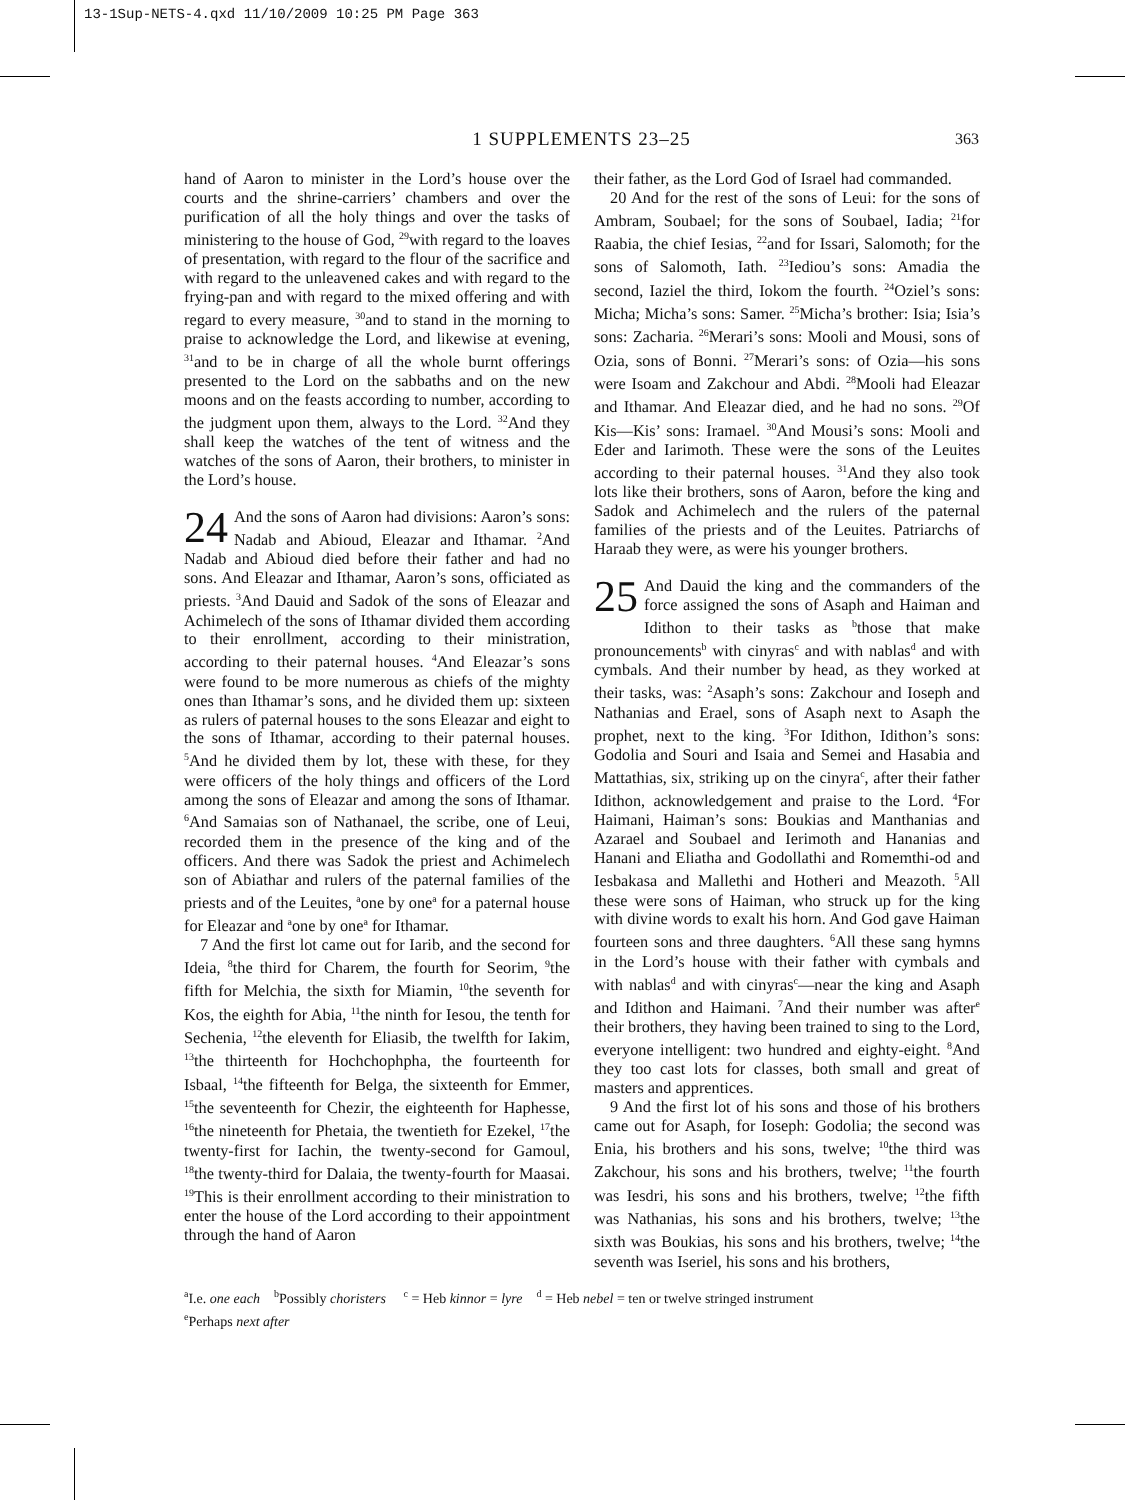13-1Sup-NETS-4.qxd 11/10/2009 10:25 PM Page 363
1 SUPPLEMENTS 23–25
363
hand of Aaron to minister in the Lord’s house over the courts and the shrine-carriers’ chambers and over the purification of all the holy things and over the tasks of ministering to the house of God, <sup>29</sup>with regard to the loaves of presentation, with regard to the flour of the sacrifice and with regard to the unleavened cakes and with regard to the frying-pan and with regard to the mixed offering and with regard to every measure, <sup>30</sup>and to stand in the morning to praise to acknowledge the Lord, and likewise at evening, <sup>31</sup>and to be in charge of all the whole burnt offerings presented to the Lord on the sabbaths and on the new moons and on the feasts according to number, according to the judgment upon them, always to the Lord. <sup>32</sup>And they shall keep the watches of the tent of witness and the watches of the sons of Aaron, their brothers, to minister in the Lord’s house.
24 And the sons of Aaron had divisions: Aaron’s sons: Nadab and Abioud, Eleazar and Ithamar. <sup>2</sup>And Nadab and Abioud died before their father and had no sons. And Eleazar and Ithamar, Aaron’s sons, officiated as priests. <sup>3</sup>And Dauid and Sadok of the sons of Eleazar and Achimelech of the sons of Ithamar divided them according to their enrollment, according to their ministration, according to their paternal houses. <sup>4</sup>And Eleazar’s sons were found to be more numerous as chiefs of the mighty ones than Ithamar’s sons, and he divided them up: sixteen as rulers of paternal houses to the sons Eleazar and eight to the sons of Ithamar, according to their paternal houses. <sup>5</sup>And he divided them by lot, these with these, for they were officers of the holy things and officers of the Lord among the sons of Eleazar and among the sons of Ithamar. <sup>6</sup>And Samaias son of Nathanael, the scribe, one of Leui, recorded them in the presence of the king and of the officers. And there was Sadok the priest and Achimelech son of Abiathar and rulers of the paternal families of the priests and of the Leuites, <sup>a</sup>one by one<sup>a</sup> for a paternal house for Eleazar and <sup>a</sup>one by one<sup>a</sup> for Ithamar.
7 And the first lot came out for Iarib, and the second for Ideia, <sup>8</sup>the third for Charem, the fourth for Seorim, <sup>9</sup>the fifth for Melchia, the sixth for Miamin, <sup>10</sup>the seventh for Kos, the eighth for Abia, <sup>11</sup>the ninth for Iesou, the tenth for Sechenia, <sup>12</sup>the eleventh for Eliasib, the twelfth for Iakim, <sup>13</sup>the thirteenth for Hochchophpha, the fourteenth for Isbaal, <sup>14</sup>the fifteenth for Belga, the sixteenth for Emmer, <sup>15</sup>the seventeenth for Chezir, the eighteenth for Haphesse, <sup>16</sup>the nineteenth for Phetaia, the twentieth for Ezekel, <sup>17</sup>the twenty-first for Iachin, the twenty-second for Gamoul, <sup>18</sup>the twenty-third for Dalaia, the twenty-fourth for Maasai. <sup>19</sup>This is their enrollment according to their ministration to enter the house of the Lord according to their appointment through the hand of Aaron
their father, as the Lord God of Israel had commanded.
20 And for the rest of the sons of Leui: for the sons of Ambram, Soubael; for the sons of Soubael, Iadia; <sup>21</sup>for Raabia, the chief Iesias, <sup>22</sup>and for Issari, Salomoth; for the sons of Salomoth, Iath. <sup>23</sup>Iediou’s sons: Amadia the second, Iaziel the third, Iokom the fourth. <sup>24</sup>Oziel’s sons: Micha; Micha’s sons: Samer. <sup>25</sup>Micha’s brother: Isia; Isia’s sons: Zacharia. <sup>26</sup>Merari’s sons: Mooli and Mousi, sons of Ozia, sons of Bonni. <sup>27</sup>Merari’s sons: of Ozia—his sons were Isoam and Zakchour and Abdi. <sup>28</sup>Mooli had Eleazar and Ithamar. And Eleazar died, and he had no sons. <sup>29</sup>Of Kis—Kis’ sons: Iramael. <sup>30</sup>And Mousi’s sons: Mooli and Eder and Iarimoth. These were the sons of the Leuites according to their paternal houses. <sup>31</sup>And they also took lots like their brothers, sons of Aaron, before the king and Sadok and Achimelech and the rulers of the paternal families of the priests and of the Leuites. Patriarchs of Haraab they were, as were his younger brothers.
25 And Dauid the king and the commanders of the force assigned the sons of Asaph and Haiman and Idithon to their tasks as <sup>b</sup>those that make pronouncements<sup>b</sup> with cinyras<sup>c</sup> and with nablas<sup>d</sup> and with cymbals. And their number by head, as they worked at their tasks, was: <sup>2</sup>Asaph’s sons: Zakchour and Ioseph and Nathanias and Erael, sons of Asaph next to Asaph the prophet, next to the king. <sup>3</sup>For Idithon, Idithon’s sons: Godolia and Souri and Isaia and Semei and Hasabia and Mattathias, six, striking up on the cinyra<sup>c</sup>, after their father Idithon, acknowledgement and praise to the Lord. <sup>4</sup>For Haimani, Haiman’s sons: Boukias and Manthanias and Azarael and Soubael and Ierimoth and Hananias and Hanani and Eliatha and Godollathi and Romemthi-od and Iesbakasa and Mallethi and Hotheri and Meazoth. <sup>5</sup>All these were sons of Haiman, who struck up for the king with divine words to exalt his horn. And God gave Haiman fourteen sons and three daughters. <sup>6</sup>All these sang hymns in the Lord’s house with their father with cymbals and with nablas<sup>d</sup> and with cinyras<sup>c</sup>—near the king and Asaph and Idithon and Haimani. <sup>7</sup>And their number was after<sup>e</sup> their brothers, they having been trained to sing to the Lord, everyone intelligent: two hundred and eighty-eight. <sup>8</sup>And they too cast lots for classes, both small and great of masters and apprentices.
9 And the first lot of his sons and those of his brothers came out for Asaph, for Ioseph: Godolia; the second was Enia, his brothers and his sons, twelve; <sup>10</sup>the third was Zakchour, his sons and his brothers, twelve; <sup>11</sup>the fourth was Iesdri, his sons and his brothers, twelve; <sup>12</sup>the fifth was Nathanias, his sons and his brothers, twelve; <sup>13</sup>the sixth was Boukias, his sons and his brothers, twelve; <sup>14</sup>the seventh was Iseriel, his sons and his brothers,
<sup>a</sup> I.e. one each <sup>b</sup>Possibly choristers <sup>c</sup> = Heb kinnor = lyre <sup>d</sup> = Heb nebel = ten or twelve stringed instrument
<sup>e</sup> Perhaps next after